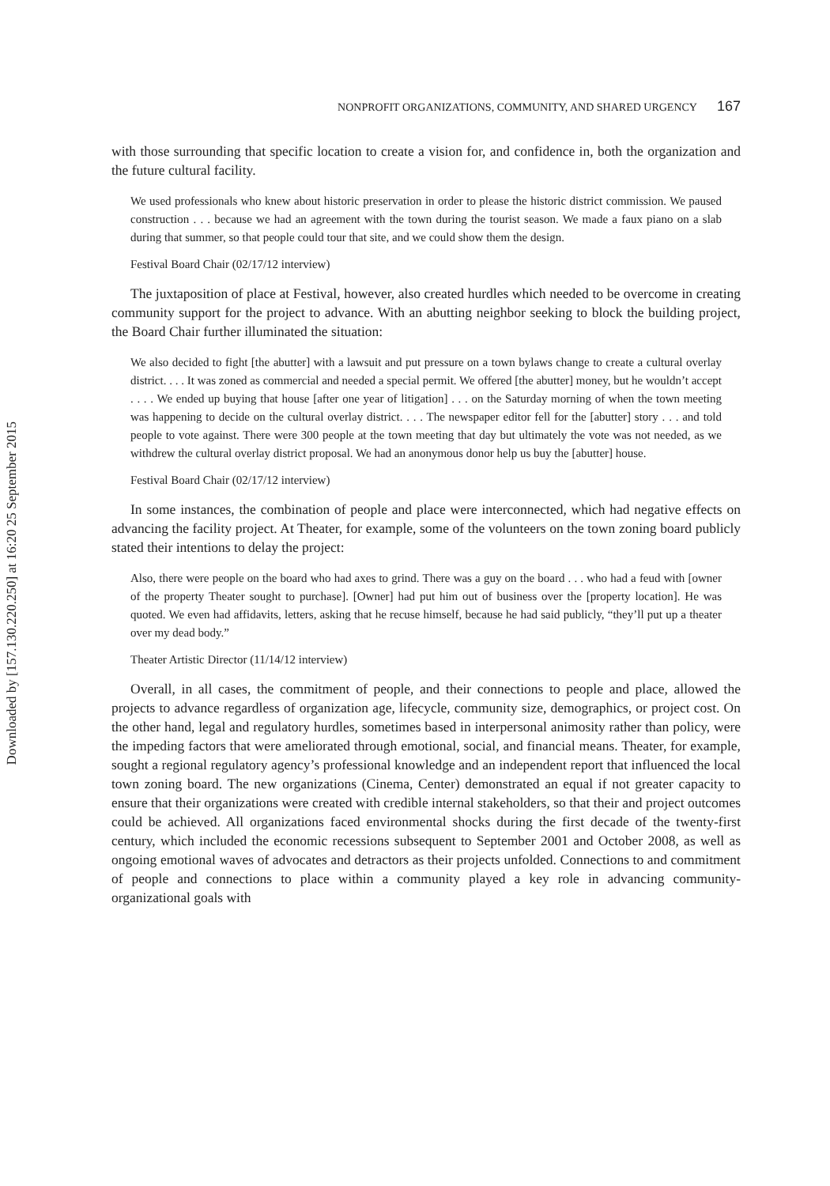Downloaded by [157.130.220.250] at 16:20 25 September 2015
NONPROFIT ORGANIZATIONS, COMMUNITY, AND SHARED URGENCY 167
with those surrounding that specific location to create a vision for, and confidence in, both the organization and the future cultural facility.
We used professionals who knew about historic preservation in order to please the historic district commission. We paused construction . . . because we had an agreement with the town during the tourist season. We made a faux piano on a slab during that summer, so that people could tour that site, and we could show them the design.
Festival Board Chair (02/17/12 interview)
The juxtaposition of place at Festival, however, also created hurdles which needed to be overcome in creating community support for the project to advance. With an abutting neighbor seeking to block the building project, the Board Chair further illuminated the situation:
We also decided to fight [the abutter] with a lawsuit and put pressure on a town bylaws change to create a cultural overlay district. . . . It was zoned as commercial and needed a special permit. We offered [the abutter] money, but he wouldn’t accept . . . . We ended up buying that house [after one year of litigation] . . . on the Saturday morning of when the town meeting was happening to decide on the cultural overlay district. . . . The newspaper editor fell for the [abutter] story . . . and told people to vote against. There were 300 people at the town meeting that day but ultimately the vote was not needed, as we withdrew the cultural overlay district proposal. We had an anonymous donor help us buy the [abutter] house.
Festival Board Chair (02/17/12 interview)
In some instances, the combination of people and place were interconnected, which had negative effects on advancing the facility project. At Theater, for example, some of the volunteers on the town zoning board publicly stated their intentions to delay the project:
Also, there were people on the board who had axes to grind. There was a guy on the board . . . who had a feud with [owner of the property Theater sought to purchase]. [Owner] had put him out of business over the [property location]. He was quoted. We even had affidavits, letters, asking that he recuse himself, because he had said publicly, “they’ll put up a theater over my dead body.”
Theater Artistic Director (11/14/12 interview)
Overall, in all cases, the commitment of people, and their connections to people and place, allowed the projects to advance regardless of organization age, lifecycle, community size, demographics, or project cost. On the other hand, legal and regulatory hurdles, sometimes based in interpersonal animosity rather than policy, were the impeding factors that were ameliorated through emotional, social, and financial means. Theater, for example, sought a regional regulatory agency’s professional knowledge and an independent report that influenced the local town zoning board. The new organizations (Cinema, Center) demonstrated an equal if not greater capacity to ensure that their organizations were created with credible internal stakeholders, so that their and project outcomes could be achieved. All organizations faced environmental shocks during the first decade of the twenty-first century, which included the economic recessions subsequent to September 2001 and October 2008, as well as ongoing emotional waves of advocates and detractors as their projects unfolded. Connections to and commitment of people and connections to place within a community played a key role in advancing community-organizational goals with